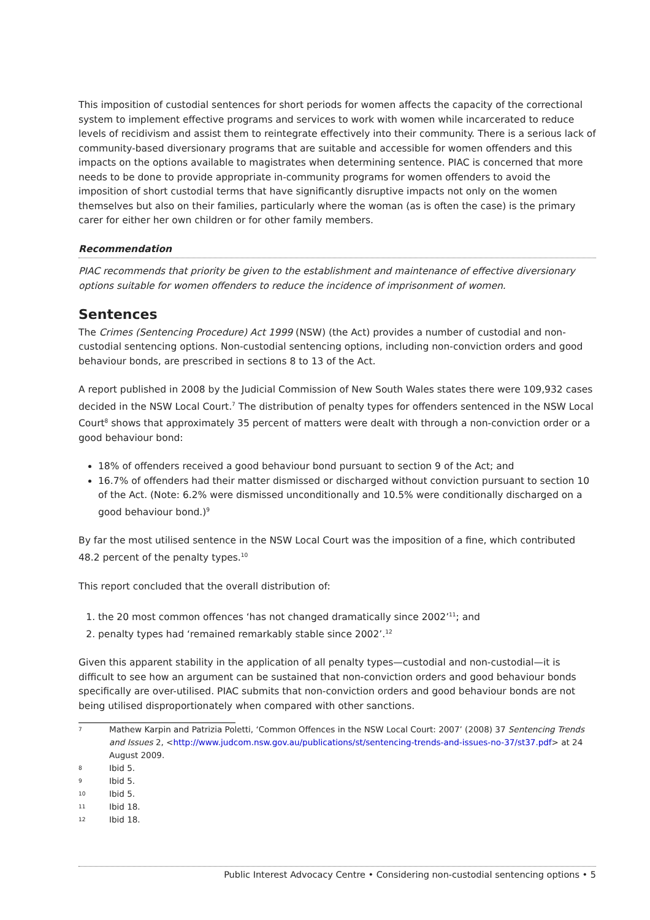This imposition of custodial sentences for short periods for women affects the capacity of the correctional system to implement effective programs and services to work with women while incarcerated to reduce levels of recidivism and assist them to reintegrate effectively into their community. There is a serious lack of community-based diversionary programs that are suitable and accessible for women offenders and this impacts on the options available to magistrates when determining sentence. PIAC is concerned that more needs to be done to provide appropriate in-community programs for women offenders to avoid the imposition of short custodial terms that have significantly disruptive impacts not only on the women themselves but also on their families, particularly where the woman (as is often the case) is the primary carer for either her own children or for other family members.
Recommendation
PIAC recommends that priority be given to the establishment and maintenance of effective diversionary options suitable for women offenders to reduce the incidence of imprisonment of women.
Sentences
The Crimes (Sentencing Procedure) Act 1999 (NSW) (the Act) provides a number of custodial and non-custodial sentencing options. Non-custodial sentencing options, including non-conviction orders and good behaviour bonds, are prescribed in sections 8 to 13 of the Act.
A report published in 2008 by the Judicial Commission of New South Wales states there were 109,932 cases decided in the NSW Local Court.<sup>7</sup> The distribution of penalty types for offenders sentenced in the NSW Local Court<sup>8</sup> shows that approximately 35 percent of matters were dealt with through a non-conviction order or a good behaviour bond:
18% of offenders received a good behaviour bond pursuant to section 9 of the Act; and
16.7% of offenders had their matter dismissed or discharged without conviction pursuant to section 10 of the Act. (Note: 6.2% were dismissed unconditionally and 10.5% were conditionally discharged on a good behaviour bond.)<sup>9</sup>
By far the most utilised sentence in the NSW Local Court was the imposition of a fine, which contributed 48.2 percent of the penalty types.<sup>10</sup>
This report concluded that the overall distribution of:
1. the 20 most common offences ‘has not changed dramatically since 2002’<sup>11</sup>; and
2. penalty types had ‘remained remarkably stable since 2002’.<sup>12</sup>
Given this apparent stability in the application of all penalty types—custodial and non-custodial—it is difficult to see how an argument can be sustained that non-conviction orders and good behaviour bonds specifically are over-utilised. PIAC submits that non-conviction orders and good behaviour bonds are not being utilised disproportionately when compared with other sanctions.
7 Mathew Karpin and Patrizia Poletti, ‘Common Offences in the NSW Local Court: 2007’ (2008) 37 Sentencing Trends and Issues 2, <http://www.judcom.nsw.gov.au/publications/st/sentencing-trends-and-issues-no-37/st37.pdf> at 24 August 2009.
8 Ibid 5.
9 Ibid 5.
10 Ibid 5.
11 Ibid 18.
12 Ibid 18.
Public Interest Advocacy Centre • Considering non-custodial sentencing options • 5